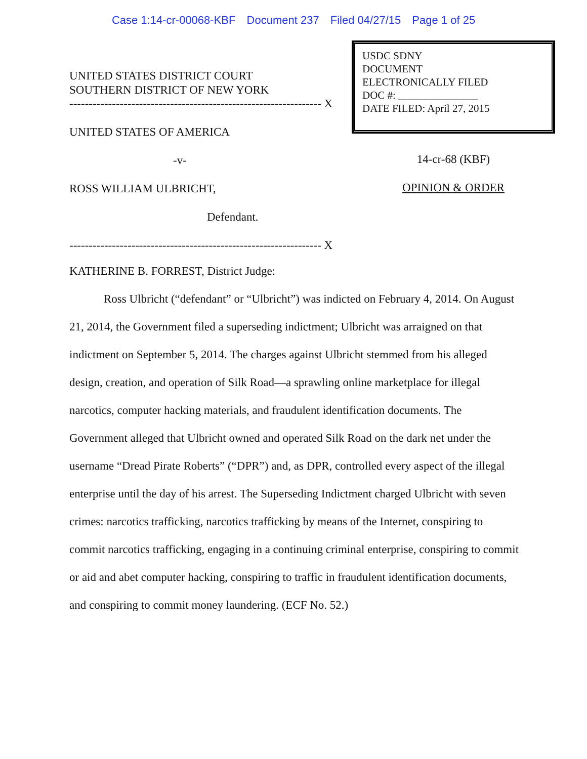Case 1:14-cr-00068-KBF Document 237 Filed 04/27/15 Page 1 of 25
UNITED STATES DISTRICT COURT
SOUTHERN DISTRICT OF NEW YORK
----------------------------------------------------------------- X
UNITED STATES OF AMERICA
-v-
ROSS WILLIAM ULBRICHT,
Defendant.
----------------------------------------------------------------- X
USDC SDNY
DOCUMENT
ELECTRONICALLY FILED
DOC #: _______________
DATE FILED: April 27, 2015
14-cr-68 (KBF)
OPINION & ORDER
KATHERINE B. FORREST, District Judge:
Ross Ulbricht (“defendant” or “Ulbricht”) was indicted on February 4, 2014. On August 21, 2014, the Government filed a superseding indictment; Ulbricht was arraigned on that indictment on September 5, 2014. The charges against Ulbricht stemmed from his alleged design, creation, and operation of Silk Road—a sprawling online marketplace for illegal narcotics, computer hacking materials, and fraudulent identification documents. The Government alleged that Ulbricht owned and operated Silk Road on the dark net under the username “Dread Pirate Roberts” (“DPR”) and, as DPR, controlled every aspect of the illegal enterprise until the day of his arrest. The Superseding Indictment charged Ulbricht with seven crimes: narcotics trafficking, narcotics trafficking by means of the Internet, conspiring to commit narcotics trafficking, engaging in a continuing criminal enterprise, conspiring to commit or aid and abet computer hacking, conspiring to traffic in fraudulent identification documents, and conspiring to commit money laundering. (ECF No. 52.)